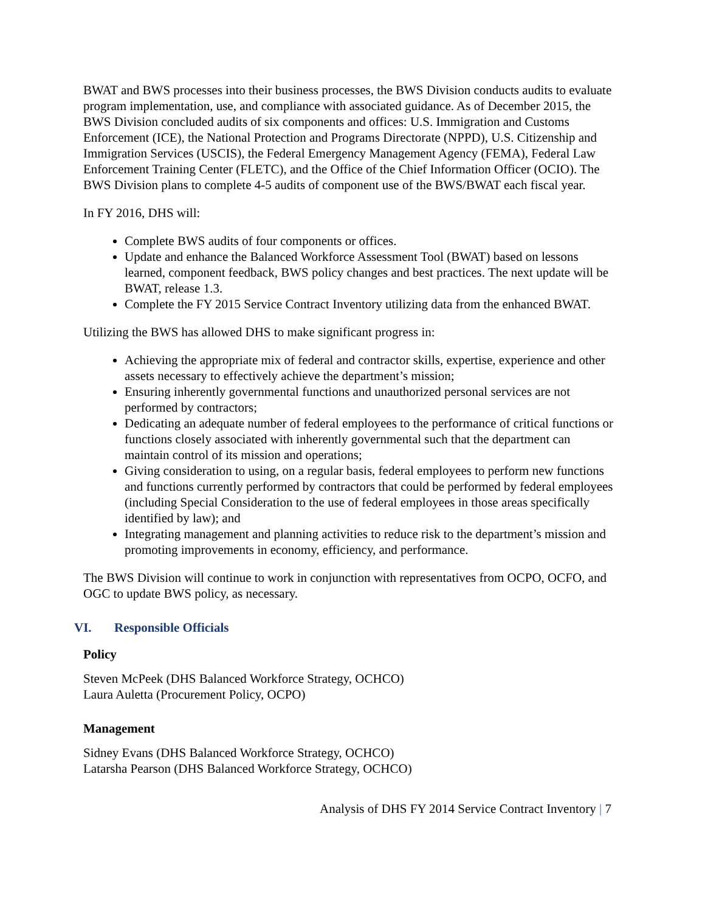BWAT and BWS processes into their business processes, the BWS Division conducts audits to evaluate program implementation, use, and compliance with associated guidance. As of December 2015, the BWS Division concluded audits of six components and offices: U.S. Immigration and Customs Enforcement (ICE), the National Protection and Programs Directorate (NPPD), U.S. Citizenship and Immigration Services (USCIS), the Federal Emergency Management Agency (FEMA), Federal Law Enforcement Training Center (FLETC), and the Office of the Chief Information Officer (OCIO). The BWS Division plans to complete 4-5 audits of component use of the BWS/BWAT each fiscal year.
In FY 2016, DHS will:
Complete BWS audits of four components or offices.
Update and enhance the Balanced Workforce Assessment Tool (BWAT) based on lessons learned, component feedback, BWS policy changes and best practices. The next update will be BWAT, release 1.3.
Complete the FY 2015 Service Contract Inventory utilizing data from the enhanced BWAT.
Utilizing the BWS has allowed DHS to make significant progress in:
Achieving the appropriate mix of federal and contractor skills, expertise, experience and other assets necessary to effectively achieve the department’s mission;
Ensuring inherently governmental functions and unauthorized personal services are not performed by contractors;
Dedicating an adequate number of federal employees to the performance of critical functions or functions closely associated with inherently governmental such that the department can maintain control of its mission and operations;
Giving consideration to using, on a regular basis, federal employees to perform new functions and functions currently performed by contractors that could be performed by federal employees (including Special Consideration to the use of federal employees in those areas specifically identified by law); and
Integrating management and planning activities to reduce risk to the department’s mission and promoting improvements in economy, efficiency, and performance.
The BWS Division will continue to work in conjunction with representatives from OCPO, OCFO, and OGC to update BWS policy, as necessary.
VI. Responsible Officials
Policy
Steven McPeek (DHS Balanced Workforce Strategy, OCHCO)
Laura Auletta (Procurement Policy, OCPO)
Management
Sidney Evans (DHS Balanced Workforce Strategy, OCHCO)
Latarsha Pearson (DHS Balanced Workforce Strategy, OCHCO)
Analysis of DHS FY 2014 Service Contract Inventory | 7